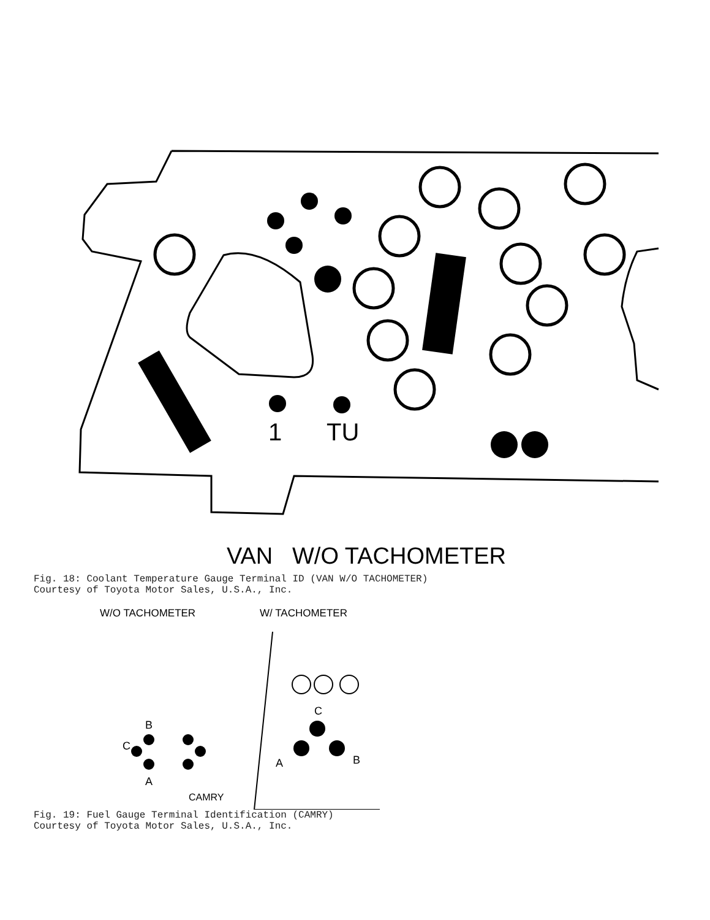1
TU
VAN W/O TACHOMETER
Fig. 18: Coolant Temperature Gauge Terminal ID (VAN W/O TACHOMETER)
Courtesy of Toyota Motor Sales, U.S.A., Inc.
W/O TACHOMETER W/ TACHOMETER
B
C
A
C
A
B
CAMRY
Fig. 19: Fuel Gauge Terminal Identification (CAMRY)
Courtesy of Toyota Motor Sales, U.S.A., Inc.